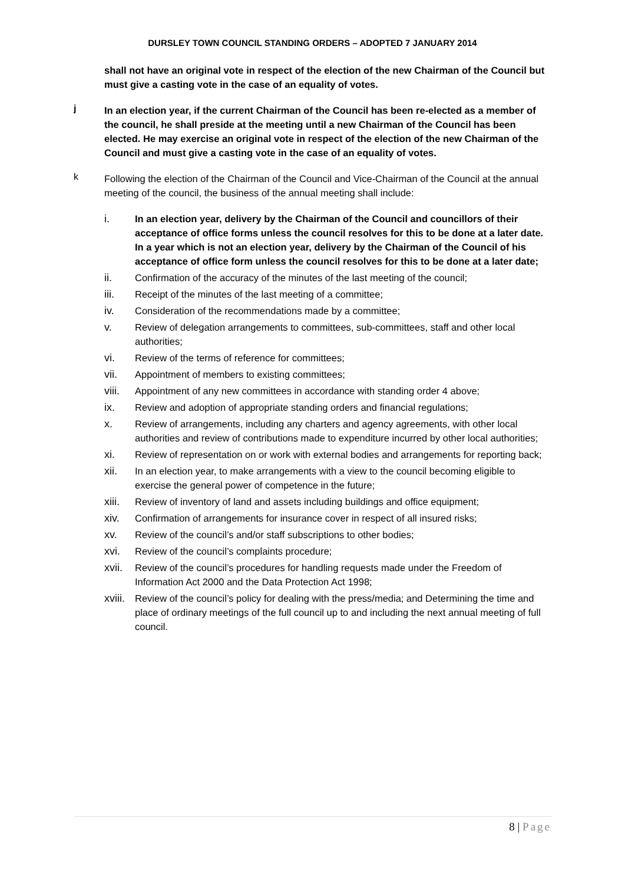DURSLEY TOWN COUNCIL STANDING ORDERS – ADOPTED 7 JANUARY 2014
shall not have an original vote in respect of the election of the new Chairman of the Council but must give a casting vote in the case of an equality of votes.
j
In an election year, if the current Chairman of the Council has been re-elected as a member of the council, he shall preside at the meeting until a new Chairman of the Council has been elected. He may exercise an original vote in respect of the election of the new Chairman of the Council and must give a casting vote in the case of an equality of votes.
k
Following the election of the Chairman of the Council and Vice-Chairman of the Council at the annual meeting of the council, the business of the annual meeting shall include:
i. In an election year, delivery by the Chairman of the Council and councillors of their acceptance of office forms unless the council resolves for this to be done at a later date. In a year which is not an election year, delivery by the Chairman of the Council of his acceptance of office form unless the council resolves for this to be done at a later date;
ii. Confirmation of the accuracy of the minutes of the last meeting of the council;
iii. Receipt of the minutes of the last meeting of a committee;
iv. Consideration of the recommendations made by a committee;
v. Review of delegation arrangements to committees, sub-committees, staff and other local authorities;
vi. Review of the terms of reference for committees;
vii. Appointment of members to existing committees;
viii. Appointment of any new committees in accordance with standing order 4 above;
ix. Review and adoption of appropriate standing orders and financial regulations;
x. Review of arrangements, including any charters and agency agreements, with other local authorities and review of contributions made to expenditure incurred by other local authorities;
xi. Review of representation on or work with external bodies and arrangements for reporting back;
xii. In an election year, to make arrangements with a view to the council becoming eligible to exercise the general power of competence in the future;
xiii. Review of inventory of land and assets including buildings and office equipment;
xiv. Confirmation of arrangements for insurance cover in respect of all insured risks;
xv. Review of the council’s and/or staff subscriptions to other bodies;
xvi. Review of the council’s complaints procedure;
xvii. Review of the council’s procedures for handling requests made under the Freedom of Information Act 2000 and the Data Protection Act 1998;
xviii. Review of the council’s policy for dealing with the press/media; and Determining the time and place of ordinary meetings of the full council up to and including the next annual meeting of full council.
8 | Page